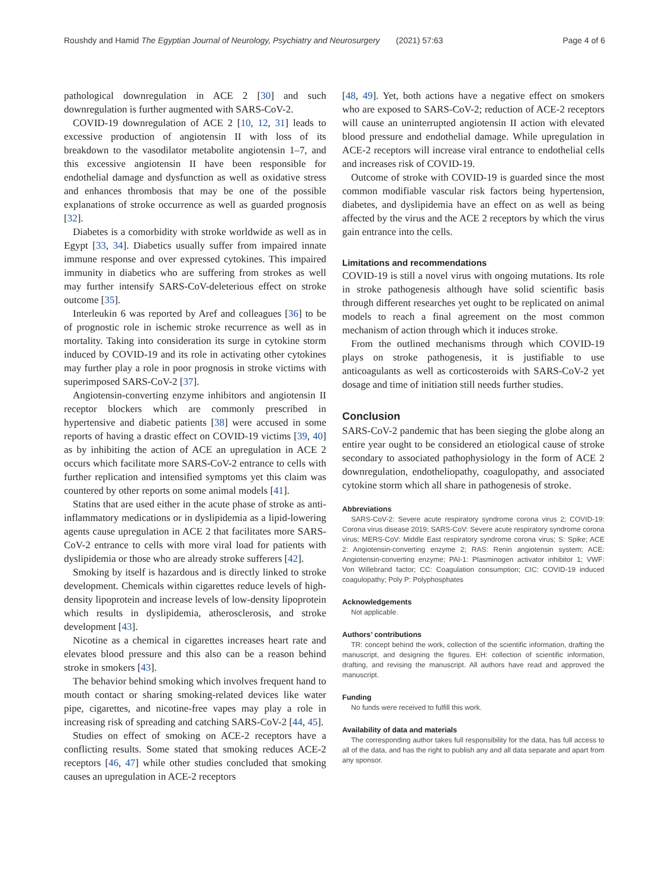Roushdy and Hamid The Egyptian Journal of Neurology, Psychiatry and Neurosurgery (2021) 57:63 Page 4 of 6
pathological downregulation in ACE 2 [30] and such downregulation is further augmented with SARS-CoV-2.
COVID-19 downregulation of ACE 2 [10, 12, 31] leads to excessive production of angiotensin II with loss of its breakdown to the vasodilator metabolite angiotensin 1–7, and this excessive angiotensin II have been responsible for endothelial damage and dysfunction as well as oxidative stress and enhances thrombosis that may be one of the possible explanations of stroke occurrence as well as guarded prognosis [32].
Diabetes is a comorbidity with stroke worldwide as well as in Egypt [33, 34]. Diabetics usually suffer from impaired innate immune response and over expressed cytokines. This impaired immunity in diabetics who are suffering from strokes as well may further intensify SARS-CoV-deleterious effect on stroke outcome [35].
Interleukin 6 was reported by Aref and colleagues [36] to be of prognostic role in ischemic stroke recurrence as well as in mortality. Taking into consideration its surge in cytokine storm induced by COVID-19 and its role in activating other cytokines may further play a role in poor prognosis in stroke victims with superimposed SARS-CoV-2 [37].
Angiotensin-converting enzyme inhibitors and angiotensin II receptor blockers which are commonly prescribed in hypertensive and diabetic patients [38] were accused in some reports of having a drastic effect on COVID-19 victims [39, 40] as by inhibiting the action of ACE an upregulation in ACE 2 occurs which facilitate more SARS-CoV-2 entrance to cells with further replication and intensified symptoms yet this claim was countered by other reports on some animal models [41].
Statins that are used either in the acute phase of stroke as anti-inflammatory medications or in dyslipidemia as a lipid-lowering agents cause upregulation in ACE 2 that facilitates more SARS-CoV-2 entrance to cells with more viral load for patients with dyslipidemia or those who are already stroke sufferers [42].
Smoking by itself is hazardous and is directly linked to stroke development. Chemicals within cigarettes reduce levels of high-density lipoprotein and increase levels of low-density lipoprotein which results in dyslipidemia, atherosclerosis, and stroke development [43].
Nicotine as a chemical in cigarettes increases heart rate and elevates blood pressure and this also can be a reason behind stroke in smokers [43].
The behavior behind smoking which involves frequent hand to mouth contact or sharing smoking-related devices like water pipe, cigarettes, and nicotine-free vapes may play a role in increasing risk of spreading and catching SARS-CoV-2 [44, 45].
Studies on effect of smoking on ACE-2 receptors have a conflicting results. Some stated that smoking reduces ACE-2 receptors [46, 47] while other studies concluded that smoking causes an upregulation in ACE-2 receptors
[48, 49]. Yet, both actions have a negative effect on smokers who are exposed to SARS-CoV-2; reduction of ACE-2 receptors will cause an uninterrupted angiotensin II action with elevated blood pressure and endothelial damage. While upregulation in ACE-2 receptors will increase viral entrance to endothelial cells and increases risk of COVID-19.
Outcome of stroke with COVID-19 is guarded since the most common modifiable vascular risk factors being hypertension, diabetes, and dyslipidemia have an effect on as well as being affected by the virus and the ACE 2 receptors by which the virus gain entrance into the cells.
Limitations and recommendations
COVID-19 is still a novel virus with ongoing mutations. Its role in stroke pathogenesis although have solid scientific basis through different researches yet ought to be replicated on animal models to reach a final agreement on the most common mechanism of action through which it induces stroke.
From the outlined mechanisms through which COVID-19 plays on stroke pathogenesis, it is justifiable to use anticoagulants as well as corticosteroids with SARS-CoV-2 yet dosage and time of initiation still needs further studies.
Conclusion
SARS-CoV-2 pandemic that has been sieging the globe along an entire year ought to be considered an etiological cause of stroke secondary to associated pathophysiology in the form of ACE 2 downregulation, endotheliopathy, coagulopathy, and associated cytokine storm which all share in pathogenesis of stroke.
Abbreviations
SARS-CoV-2: Severe acute respiratory syndrome corona virus 2; COVID-19: Corona virus disease 2019; SARS-CoV: Severe acute respiratory syndrome corona virus; MERS-CoV: Middle East respiratory syndrome corona virus; S: Spike; ACE 2: Angiotensin-converting enzyme 2; RAS: Renin angiotensin system; ACE: Angiotensin-converting enzyme; PAI-1: Plasminogen activator inhibitor 1; VWF: Von Willebrand factor; CC: Coagulation consumption; CIC: COVID-19 induced coagulopathy; Poly P: Polyphosphates
Acknowledgements
Not applicable.
Authors’ contributions
TR: concept behind the work, collection of the scientific information, drafting the manuscript, and designing the figures. EH: collection of scientific information, drafting, and revising the manuscript. All authors have read and approved the manuscript.
Funding
No funds were received to fulfill this work.
Availability of data and materials
The corresponding author takes full responsibility for the data, has full access to all of the data, and has the right to publish any and all data separate and apart from any sponsor.